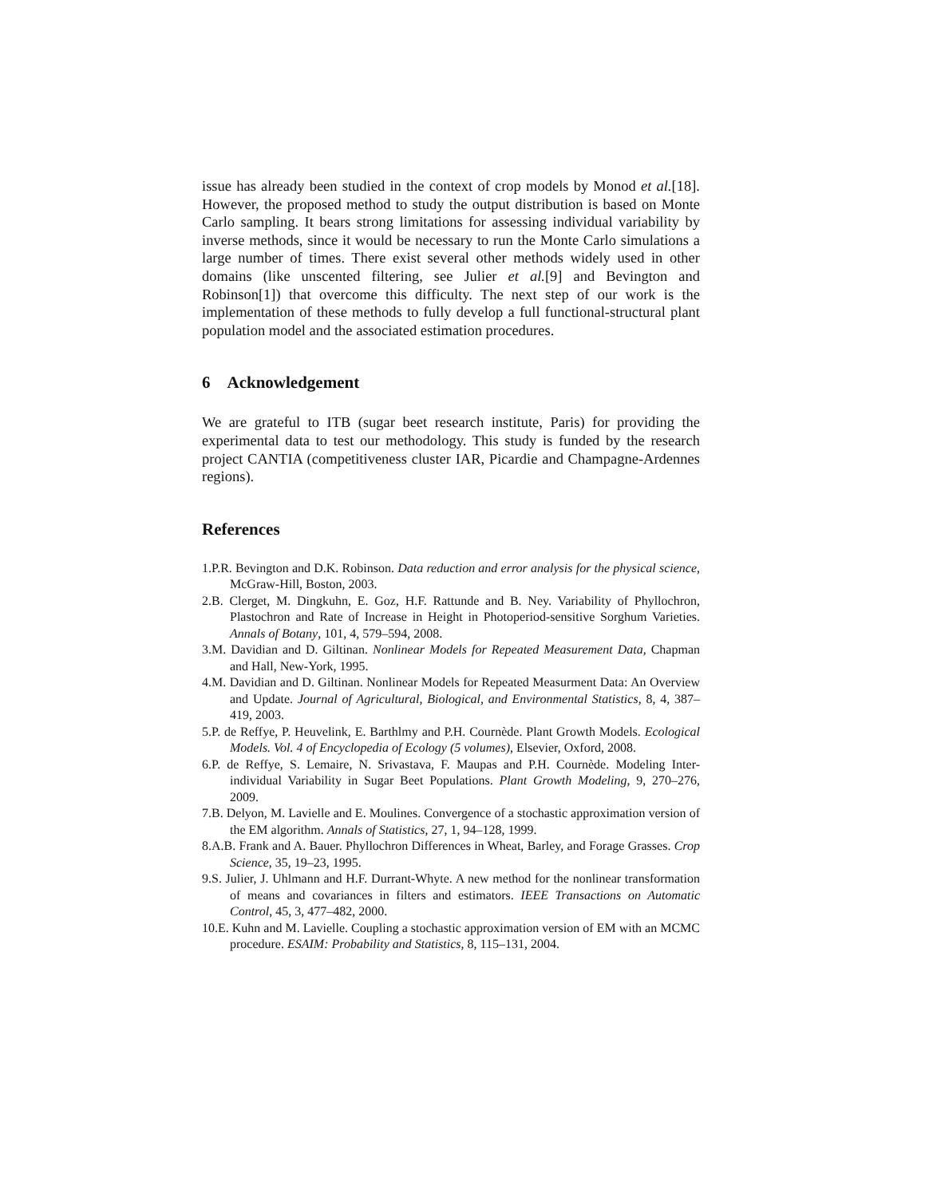issue has already been studied in the context of crop models by Monod et al.[18]. However, the proposed method to study the output distribution is based on Monte Carlo sampling. It bears strong limitations for assessing individual variability by inverse methods, since it would be necessary to run the Monte Carlo simulations a large number of times. There exist several other methods widely used in other domains (like unscented filtering, see Julier et al.[9] and Bevington and Robinson[1]) that overcome this difficulty. The next step of our work is the implementation of these methods to fully develop a full functional-structural plant population model and the associated estimation procedures.
6 Acknowledgement
We are grateful to ITB (sugar beet research institute, Paris) for providing the experimental data to test our methodology. This study is funded by the research project CANTIA (competitiveness cluster IAR, Picardie and Champagne-Ardennes regions).
References
1.P.R. Bevington and D.K. Robinson. Data reduction and error analysis for the physical science, McGraw-Hill, Boston, 2003.
2.B. Clerget, M. Dingkuhn, E. Goz, H.F. Rattunde and B. Ney. Variability of Phyllochron, Plastochron and Rate of Increase in Height in Photoperiod-sensitive Sorghum Varieties. Annals of Botany, 101, 4, 579–594, 2008.
3.M. Davidian and D. Giltinan. Nonlinear Models for Repeated Measurement Data, Chapman and Hall, New-York, 1995.
4.M. Davidian and D. Giltinan. Nonlinear Models for Repeated Measurment Data: An Overview and Update. Journal of Agricultural, Biological, and Environmental Statistics, 8, 4, 387–419, 2003.
5.P. de Reffye, P. Heuvelink, E. Barthlmy and P.H. Cournède. Plant Growth Models. Ecological Models. Vol. 4 of Encyclopedia of Ecology (5 volumes), Elsevier, Oxford, 2008.
6.P. de Reffye, S. Lemaire, N. Srivastava, F. Maupas and P.H. Cournède. Modeling Inter-individual Variability in Sugar Beet Populations. Plant Growth Modeling, 9, 270–276, 2009.
7.B. Delyon, M. Lavielle and E. Moulines. Convergence of a stochastic approximation version of the EM algorithm. Annals of Statistics, 27, 1, 94–128, 1999.
8.A.B. Frank and A. Bauer. Phyllochron Differences in Wheat, Barley, and Forage Grasses. Crop Science, 35, 19–23, 1995.
9.S. Julier, J. Uhlmann and H.F. Durrant-Whyte. A new method for the nonlinear transformation of means and covariances in filters and estimators. IEEE Transactions on Automatic Control, 45, 3, 477–482, 2000.
10.E. Kuhn and M. Lavielle. Coupling a stochastic approximation version of EM with an MCMC procedure. ESAIM: Probability and Statistics, 8, 115–131, 2004.